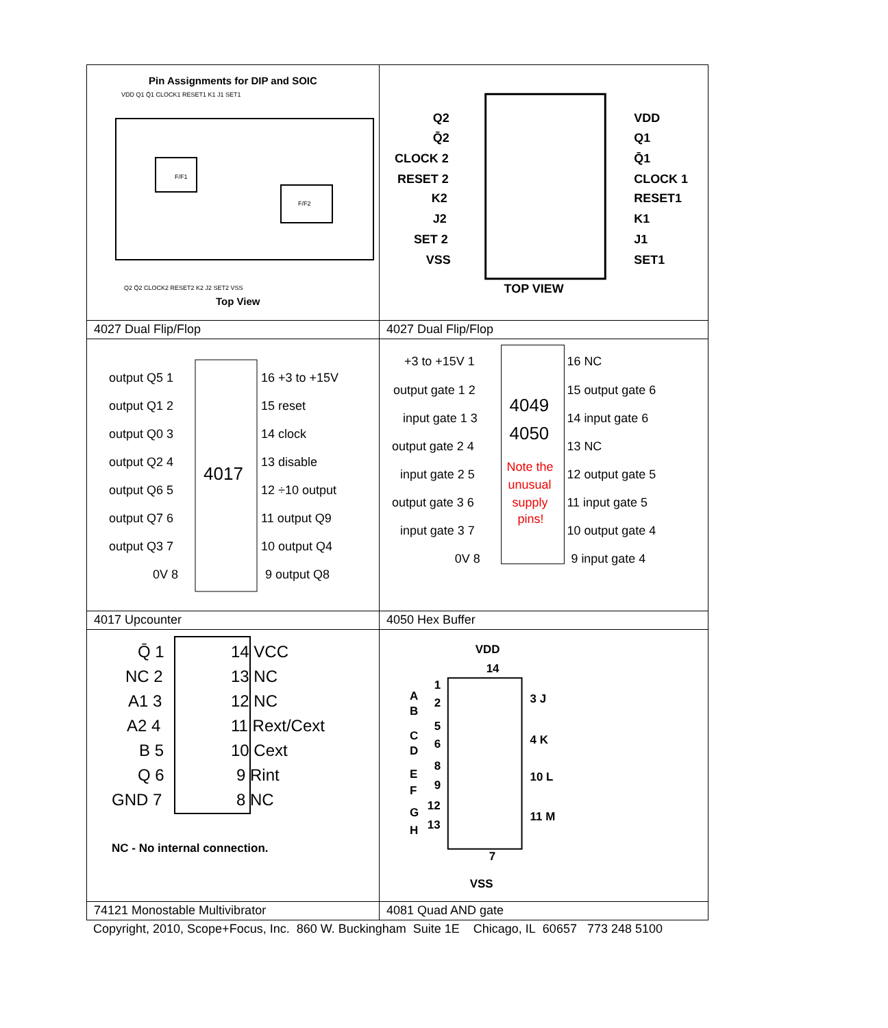| Pin Assignments for DIP and SOIC VDD Q1 Q̄1 CLOCK1 RESET1 K1 J1 SET1 F/F1 F/F2 Q2 Q̄2 CLOCK2 RESET2 K2 J2 SET2 VSS Top View | Q2 Q̄2 CLOCK 2 RESET 2 K2 J2 SET 2 VSS VDD Q1 Q̄1 CLOCK 1 RESET1 K1 J1 SET1 TOP VIEW |
| 4027 Dual Flip/Flop | 4027 Dual Flip/Flop |
| 4017 output Q5 1 output Q1 2 output Q0 3 output Q2 4 output Q6 5 output Q7 6 output Q3 7 0V 8 16 +3 to +15V 15 reset 14 clock 13 disable 12 ÷10 output 11 output Q9 10 output Q4 9 output Q8 | 4049 4050 Note the unusual supply pins! +3 to +15V 1 output gate 1 2 input gate 1 3 output gate 2 4 input gate 2 5 output gate 3 6 input gate 3 7 0V 8 16 NC 15 output gate 6 14 input gate 6 13 NC 12 output gate 5 11 input gate 5 10 output gate 4 9 input gate 4 |
| 4017 Upcounter | 4050 Hex Buffer |
| Q̄ 1 NC 2 A1 3 A2 4 B 5 Q 6 GND 7 14 VCC 13 NC 12 NC 11 Rext/Cext 10 Cext 9 Rint 8 NC NC - No internal connection. | VDD 14 A B C D E F G H 1 2 5 6 8 9 12 13 3 J 4 K 10 L 11 M 7 VSS |
| 74121 Monostable Multivibrator | 4081 Quad AND gate |
Copyright, 2010, Scope+Focus, Inc. 860 W. Buckingham Suite 1E Chicago, IL 60657 773 248 5100